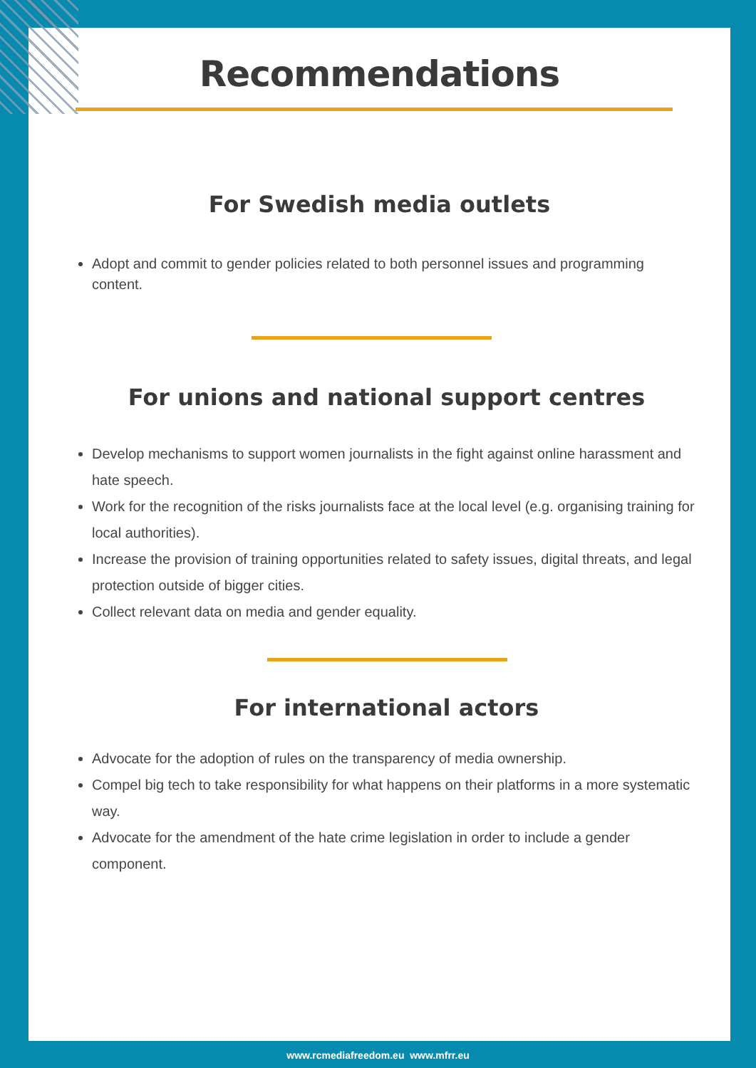Recommendations
For Swedish media outlets
Adopt and commit to gender policies related to both personnel issues and programming content.
For unions and national support centres
Develop mechanisms to support women journalists in the fight against online harassment and hate speech.
Work for the recognition of the risks journalists face at the local level (e.g. organising training for local authorities).
Increase the provision of training opportunities related to safety issues, digital threats, and legal protection outside of bigger cities.
Collect relevant data on media and gender equality.
For international actors
Advocate for the adoption of rules on the transparency of media ownership.
Compel big tech to take responsibility for what happens on their platforms in a more systematic way.
Advocate for the amendment of the hate crime legislation in order to include a gender component.
www.rcmediafreedom.eu www.mfrr.eu